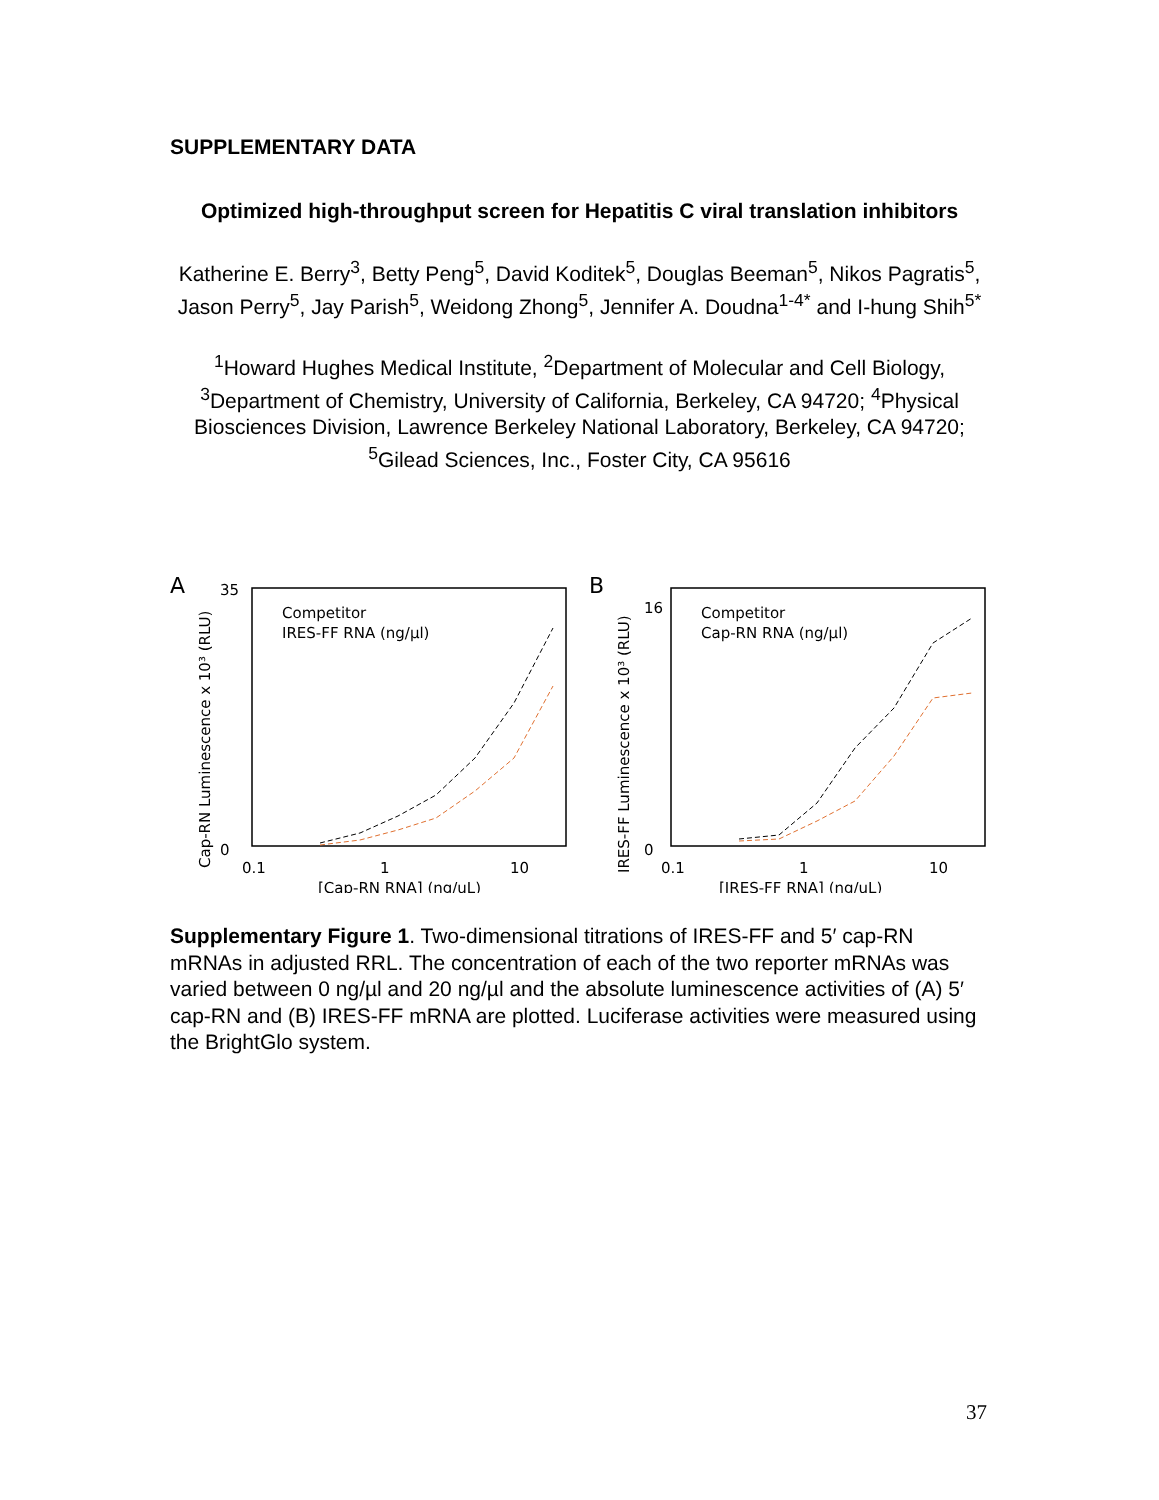SUPPLEMENTARY DATA
Optimized high-throughput screen for Hepatitis C viral translation inhibitors
Katherine E. Berry<sup>3</sup>, Betty Peng<sup>5</sup>, David Koditek<sup>5</sup>, Douglas Beeman<sup>5</sup>, Nikos Pagratis<sup>5</sup>, Jason Perry<sup>5</sup>, Jay Parish<sup>5</sup>, Weidong Zhong<sup>5</sup>, Jennifer A. Doudna<sup>1-4*</sup> and I-hung Shih<sup>5*</sup>
<sup>1</sup> Howard Hughes Medical Institute, <sup>2</sup>Department of Molecular and Cell Biology, <sup>3</sup>Department of Chemistry, University of California, Berkeley, CA 94720; <sup>4</sup>Physical Biosciences Division, Lawrence Berkeley National Laboratory, Berkeley, CA 94720; <sup>5</sup>Gilead Sciences, Inc., Foster City, CA 95616
A
Cap-RN Luminescence x 10³ (RLU)
35
0
Competitor
IRES-FF RNA (ng/µl)
0.1
1
10
[Cap-RN RNA] (ng/uL)
B
IRES-FF Luminescence x 10³ (RLU)
16
0
Competitor
Cap-RN RNA (ng/µl)
0.1
1
10
[IRES-FF RNA] (ng/uL)
Supplementary Figure 1. Two-dimensional titrations of IRES-FF and 5′ cap-RN mRNAs in adjusted RRL. The concentration of each of the two reporter mRNAs was varied between 0 ng/µl and 20 ng/µl and the absolute luminescence activities of (A) 5′ cap-RN and (B) IRES-FF mRNA are plotted. Luciferase activities were measured using the BrightGlo system.
37